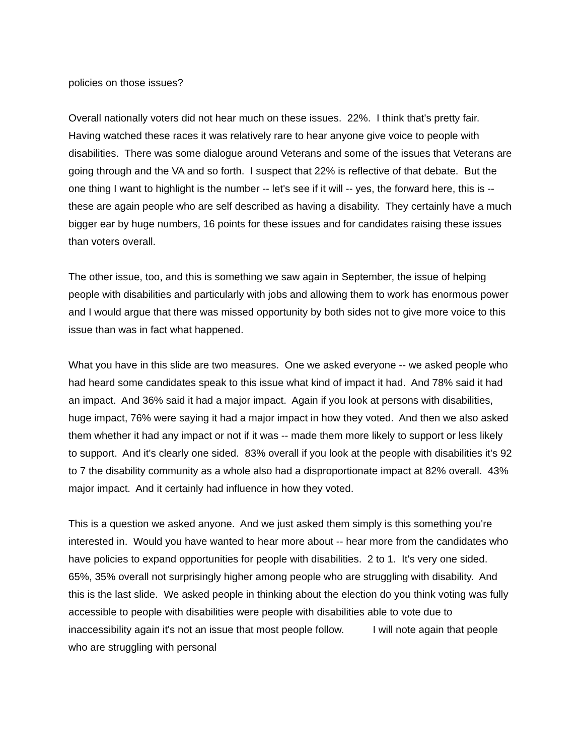policies on those issues?
Overall nationally voters did not hear much on these issues. 22%. I think that's pretty fair. Having watched these races it was relatively rare to hear anyone give voice to people with disabilities. There was some dialogue around Veterans and some of the issues that Veterans are going through and the VA and so forth. I suspect that 22% is reflective of that debate. But the one thing I want to highlight is the number -- let's see if it will -- yes, the forward here, this is -- these are again people who are self described as having a disability. They certainly have a much bigger ear by huge numbers, 16 points for these issues and for candidates raising these issues than voters overall.
The other issue, too, and this is something we saw again in September, the issue of helping people with disabilities and particularly with jobs and allowing them to work has enormous power and I would argue that there was missed opportunity by both sides not to give more voice to this issue than was in fact what happened.
What you have in this slide are two measures. One we asked everyone -- we asked people who had heard some candidates speak to this issue what kind of impact it had. And 78% said it had an impact. And 36% said it had a major impact. Again if you look at persons with disabilities, huge impact, 76% were saying it had a major impact in how they voted. And then we also asked them whether it had any impact or not if it was -- made them more likely to support or less likely to support. And it's clearly one sided. 83% overall if you look at the people with disabilities it's 92 to 7 the disability community as a whole also had a disproportionate impact at 82% overall. 43% major impact. And it certainly had influence in how they voted.
This is a question we asked anyone. And we just asked them simply is this something you're interested in. Would you have wanted to hear more about -- hear more from the candidates who have policies to expand opportunities for people with disabilities. 2 to 1. It's very one sided. 65%, 35% overall not surprisingly higher among people who are struggling with disability. And this is the last slide. We asked people in thinking about the election do you think voting was fully accessible to people with disabilities were people with disabilities able to vote due to inaccessibility again it's not an issue that most people follow. I will note again that people who are struggling with personal